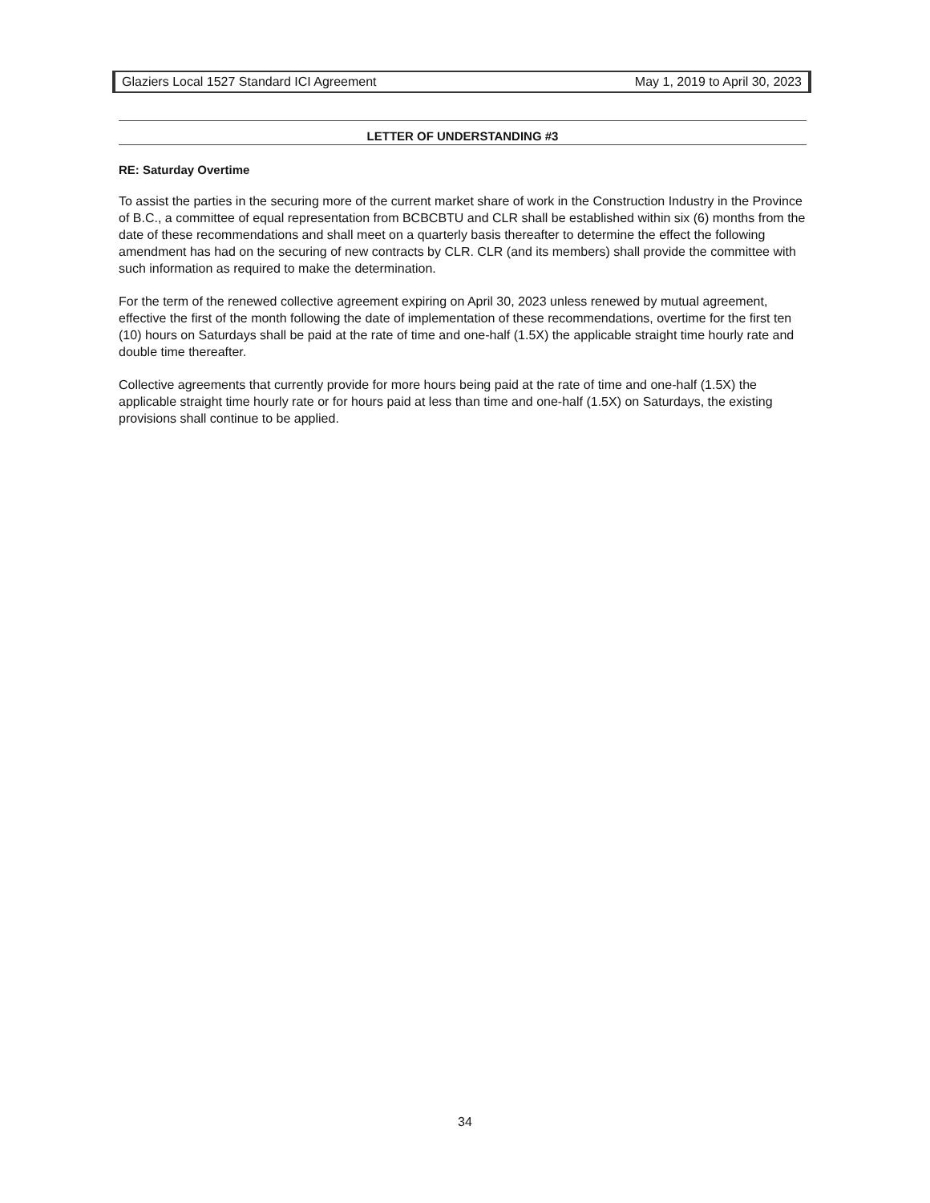Glaziers Local 1527 Standard ICI Agreement May 1, 2019 to April 30, 2023
LETTER OF UNDERSTANDING #3
RE: Saturday Overtime
To assist the parties in the securing more of the current market share of work in the Construction Industry in the Province of B.C., a committee of equal representation from BCBCBTU and CLR shall be established within six (6) months from the date of these recommendations and shall meet on a quarterly basis thereafter to determine the effect the following amendment has had on the securing of new contracts by CLR. CLR (and its members) shall provide the committee with such information as required to make the determination.
For the term of the renewed collective agreement expiring on April 30, 2023 unless renewed by mutual agreement, effective the first of the month following the date of implementation of these recommendations, overtime for the first ten (10) hours on Saturdays shall be paid at the rate of time and one-half (1.5X) the applicable straight time hourly rate and double time thereafter.
Collective agreements that currently provide for more hours being paid at the rate of time and one-half (1.5X) the applicable straight time hourly rate or for hours paid at less than time and one-half (1.5X) on Saturdays, the existing provisions shall continue to be applied.
34